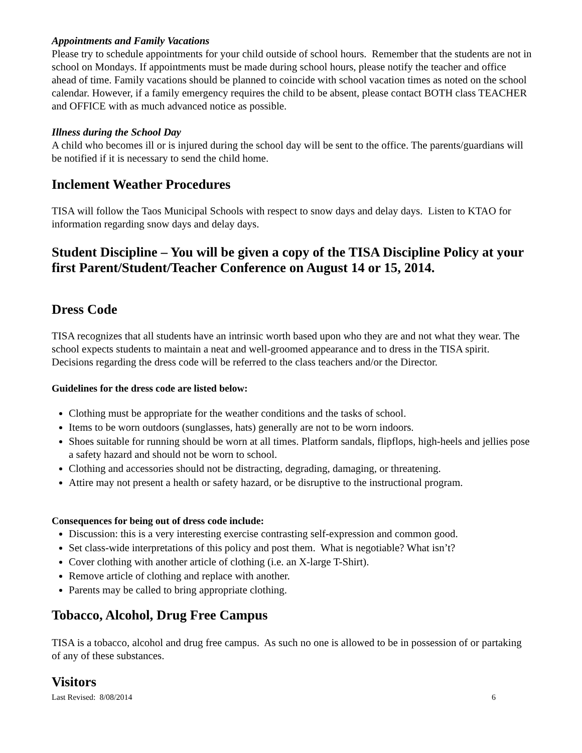Appointments and Family Vacations
Please try to schedule appointments for your child outside of school hours. Remember that the students are not in school on Mondays. If appointments must be made during school hours, please notify the teacher and office ahead of time. Family vacations should be planned to coincide with school vacation times as noted on the school calendar. However, if a family emergency requires the child to be absent, please contact BOTH class TEACHER and OFFICE with as much advanced notice as possible.
Illness during the School Day
A child who becomes ill or is injured during the school day will be sent to the office. The parents/guardians will be notified if it is necessary to send the child home.
Inclement Weather Procedures
TISA will follow the Taos Municipal Schools with respect to snow days and delay days. Listen to KTAO for information regarding snow days and delay days.
Student Discipline – You will be given a copy of the TISA Discipline Policy at your first Parent/Student/Teacher Conference on August 14 or 15, 2014.
Dress Code
TISA recognizes that all students have an intrinsic worth based upon who they are and not what they wear. The school expects students to maintain a neat and well-groomed appearance and to dress in the TISA spirit. Decisions regarding the dress code will be referred to the class teachers and/or the Director.
Guidelines for the dress code are listed below:
Clothing must be appropriate for the weather conditions and the tasks of school.
Items to be worn outdoors (sunglasses, hats) generally are not to be worn indoors.
Shoes suitable for running should be worn at all times. Platform sandals, flipflops, high-heels and jellies pose a safety hazard and should not be worn to school.
Clothing and accessories should not be distracting, degrading, damaging, or threatening.
Attire may not present a health or safety hazard, or be disruptive to the instructional program.
Consequences for being out of dress code include:
Discussion: this is a very interesting exercise contrasting self-expression and common good.
Set class-wide interpretations of this policy and post them. What is negotiable? What isn’t?
Cover clothing with another article of clothing (i.e. an X-large T-Shirt).
Remove article of clothing and replace with another.
Parents may be called to bring appropriate clothing.
Tobacco, Alcohol, Drug Free Campus
TISA is a tobacco, alcohol and drug free campus. As such no one is allowed to be in possession of or partaking of any of these substances.
Visitors
Last Revised: 8/08/2014 6